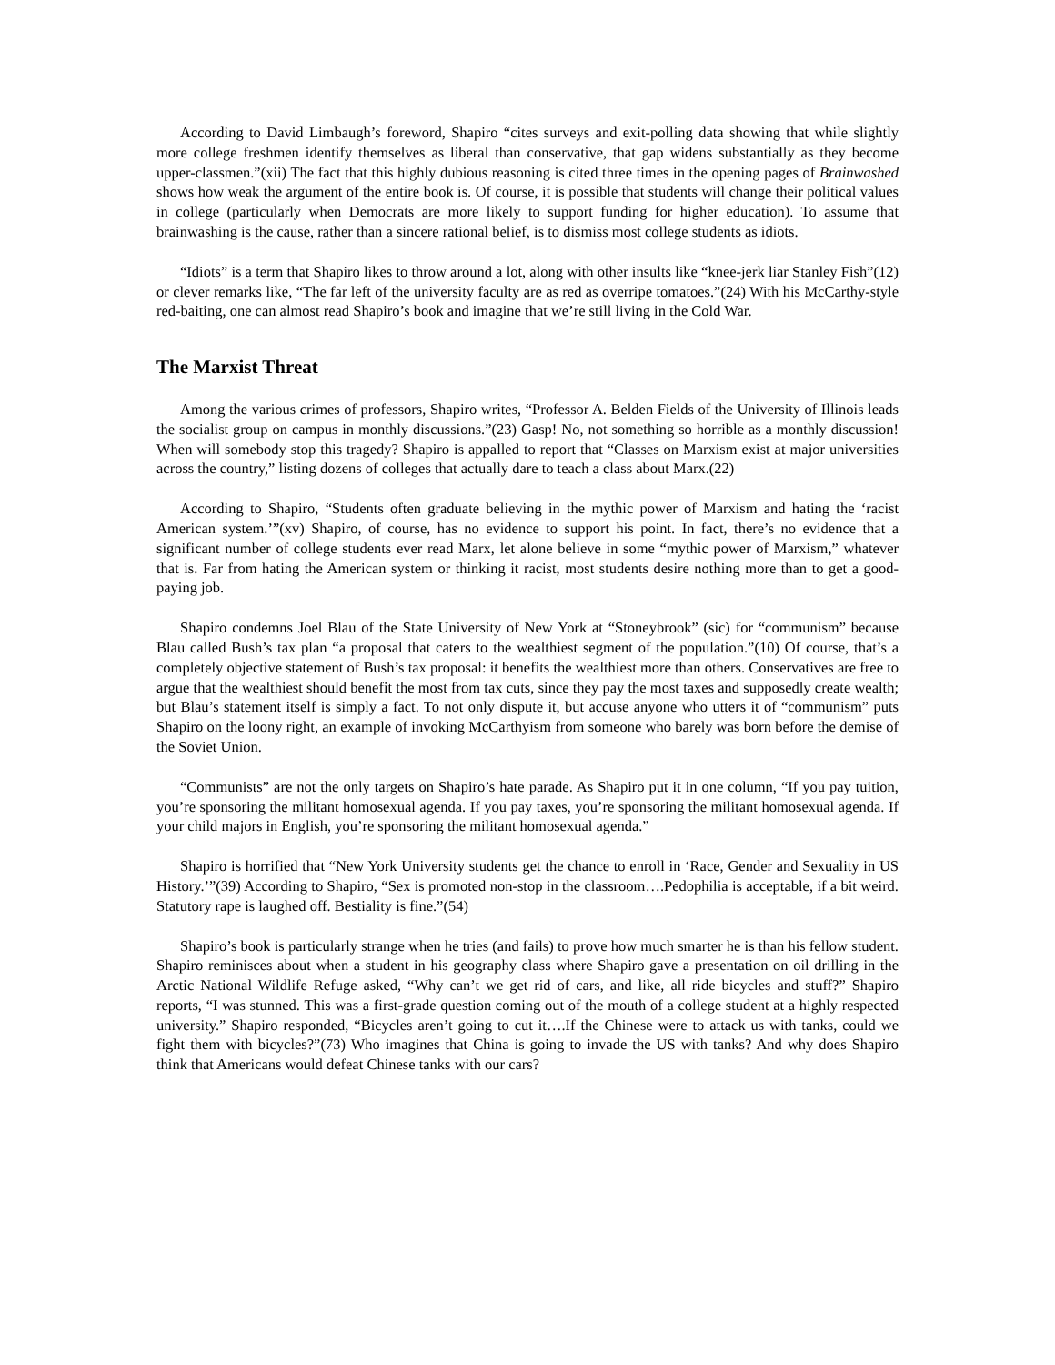According to David Limbaugh’s foreword, Shapiro “cites surveys and exit-polling data showing that while slightly more college freshmen identify themselves as liberal than conservative, that gap widens substantially as they become upper-classmen.”(xii) The fact that this highly dubious reasoning is cited three times in the opening pages of Brainwashed shows how weak the argument of the entire book is. Of course, it is possible that students will change their political values in college (particularly when Democrats are more likely to support funding for higher education). To assume that brainwashing is the cause, rather than a sincere rational belief, is to dismiss most college students as idiots.
“Idiots” is a term that Shapiro likes to throw around a lot, along with other insults like “knee-jerk liar Stanley Fish”(12) or clever remarks like, “The far left of the university faculty are as red as overripe tomatoes.”(24) With his McCarthy-style red-baiting, one can almost read Shapiro’s book and imagine that we’re still living in the Cold War.
The Marxist Threat
Among the various crimes of professors, Shapiro writes, “Professor A. Belden Fields of the University of Illinois leads the socialist group on campus in monthly discussions.”(23) Gasp! No, not something so horrible as a monthly discussion! When will somebody stop this tragedy? Shapiro is appalled to report that “Classes on Marxism exist at major universities across the country,” listing dozens of colleges that actually dare to teach a class about Marx.(22)
According to Shapiro, “Students often graduate believing in the mythic power of Marxism and hating the ‘racist American system.’”(xv) Shapiro, of course, has no evidence to support his point. In fact, there’s no evidence that a significant number of college students ever read Marx, let alone believe in some “mythic power of Marxism,” whatever that is. Far from hating the American system or thinking it racist, most students desire nothing more than to get a good-paying job.
Shapiro condemns Joel Blau of the State University of New York at “Stoneybrook” (sic) for “communism” because Blau called Bush’s tax plan “a proposal that caters to the wealthiest segment of the population.”(10) Of course, that’s a completely objective statement of Bush’s tax proposal: it benefits the wealthiest more than others. Conservatives are free to argue that the wealthiest should benefit the most from tax cuts, since they pay the most taxes and supposedly create wealth; but Blau’s statement itself is simply a fact. To not only dispute it, but accuse anyone who utters it of “communism” puts Shapiro on the loony right, an example of invoking McCarthyism from someone who barely was born before the demise of the Soviet Union.
“Communists” are not the only targets on Shapiro’s hate parade. As Shapiro put it in one column, “If you pay tuition, you’re sponsoring the militant homosexual agenda. If you pay taxes, you’re sponsoring the militant homosexual agenda. If your child majors in English, you’re sponsoring the militant homosexual agenda.”
Shapiro is horrified that “New York University students get the chance to enroll in ‘Race, Gender and Sexuality in US History.’”(39) According to Shapiro, “Sex is promoted non-stop in the classroom….Pedophilia is acceptable, if a bit weird. Statutory rape is laughed off. Bestiality is fine.”(54)
Shapiro’s book is particularly strange when he tries (and fails) to prove how much smarter he is than his fellow student. Shapiro reminisces about when a student in his geography class where Shapiro gave a presentation on oil drilling in the Arctic National Wildlife Refuge asked, “Why can’t we get rid of cars, and like, all ride bicycles and stuff?” Shapiro reports, “I was stunned. This was a first-grade question coming out of the mouth of a college student at a highly respected university.” Shapiro responded, “Bicycles aren’t going to cut it….If the Chinese were to attack us with tanks, could we fight them with bicycles?”(73) Who imagines that China is going to invade the US with tanks? And why does Shapiro think that Americans would defeat Chinese tanks with our cars?